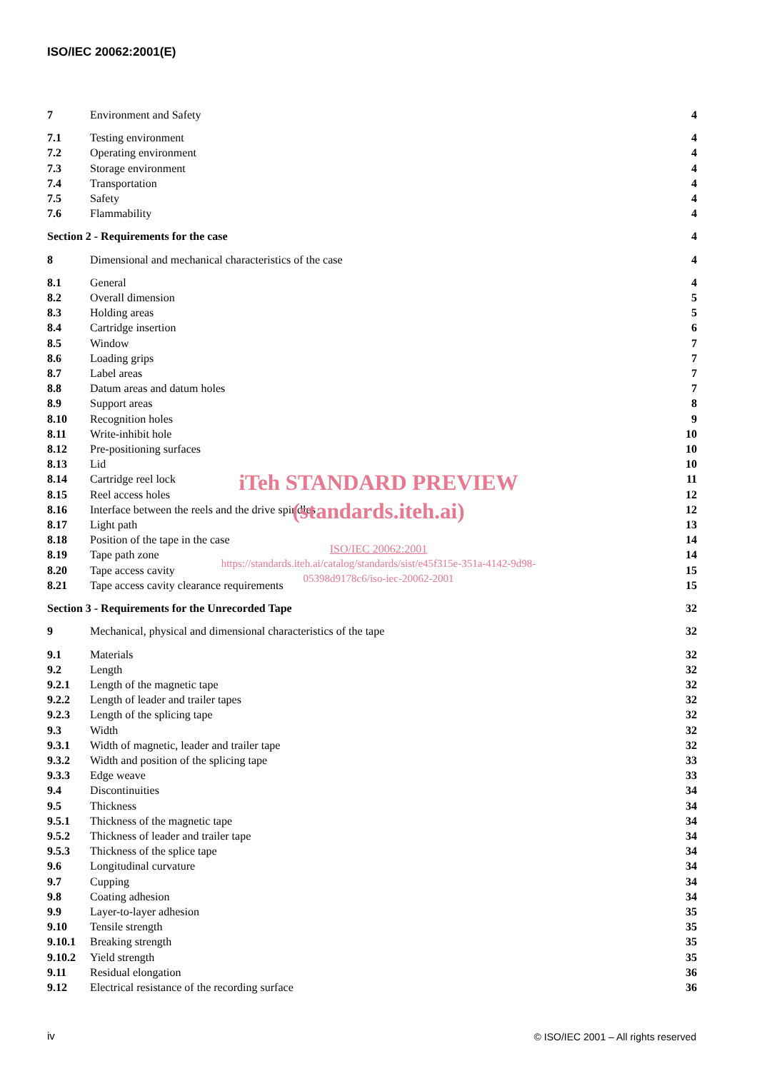ISO/IEC 20062:2001(E)
7 Environment and Safety 4
7.1 Testing environment 4
7.2 Operating environment 4
7.3 Storage environment 4
7.4 Transportation 4
7.5 Safety 4
7.6 Flammability 4
Section 2 - Requirements for the case 4
8 Dimensional and mechanical characteristics of the case 4
8.1 General 4
8.2 Overall dimension 5
8.3 Holding areas 5
8.4 Cartridge insertion 6
8.5 Window 7
8.6 Loading grips 7
8.7 Label areas 7
8.8 Datum areas and datum holes 7
8.9 Support areas 8
8.10 Recognition holes 9
8.11 Write-inhibit hole 10
8.12 Pre-positioning surfaces 10
8.13 Lid 10
8.14 Cartridge reel lock 11
8.15 Reel access holes 12
8.16 Interface between the reels and the drive spindles 12
8.17 Light path 13
8.18 Position of the tape in the case 14
8.19 Tape path zone 14
8.20 Tape access cavity 15
8.21 Tape access cavity clearance requirements 15
Section 3 - Requirements for the Unrecorded Tape 32
9 Mechanical, physical and dimensional characteristics of the tape 32
9.1 Materials 32
9.2 Length 32
9.2.1 Length of the magnetic tape 32
9.2.2 Length of leader and trailer tapes 32
9.2.3 Length of the splicing tape 32
9.3 Width 32
9.3.1 Width of magnetic, leader and trailer tape 32
9.3.2 Width and position of the splicing tape 33
9.3.3 Edge weave 33
9.4 Discontinuities 34
9.5 Thickness 34
9.5.1 Thickness of the magnetic tape 34
9.5.2 Thickness of leader and trailer tape 34
9.5.3 Thickness of the splice tape 34
9.6 Longitudinal curvature 34
9.7 Cupping 34
9.8 Coating adhesion 34
9.9 Layer-to-layer adhesion 35
9.10 Tensile strength 35
9.10.1 Breaking strength 35
9.10.2 Yield strength 35
9.11 Residual elongation 36
9.12 Electrical resistance of the recording surface 36
iTeh STANDARD PREVIEW
(standards.iteh.ai)
ISO/IEC 20062:2001
https://standards.iteh.ai/catalog/standards/sist/e45f315e-351a-4142-9d98-
05398d9178c6/iso-iec-20062-2001
iv
© ISO/IEC 2001 – All rights reserved